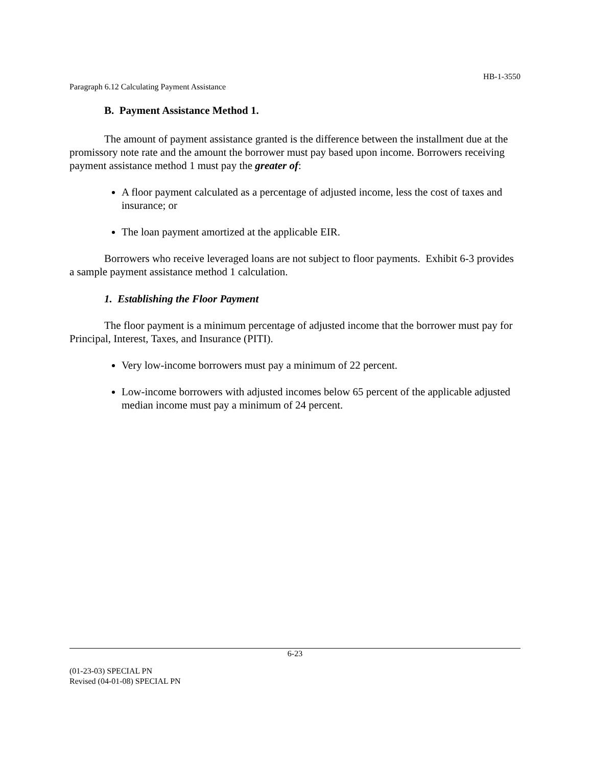HB-1-3550
Paragraph 6.12 Calculating Payment Assistance
B. Payment Assistance Method 1.
The amount of payment assistance granted is the difference between the installment due at the promissory note rate and the amount the borrower must pay based upon income. Borrowers receiving payment assistance method 1 must pay the greater of:
A floor payment calculated as a percentage of adjusted income, less the cost of taxes and insurance; or
The loan payment amortized at the applicable EIR.
Borrowers who receive leveraged loans are not subject to floor payments. Exhibit 6-3 provides a sample payment assistance method 1 calculation.
1. Establishing the Floor Payment
The floor payment is a minimum percentage of adjusted income that the borrower must pay for Principal, Interest, Taxes, and Insurance (PITI).
Very low-income borrowers must pay a minimum of 22 percent.
Low-income borrowers with adjusted incomes below 65 percent of the applicable adjusted median income must pay a minimum of 24 percent.
6-23
(01-23-03) SPECIAL PN
Revised (04-01-08) SPECIAL PN